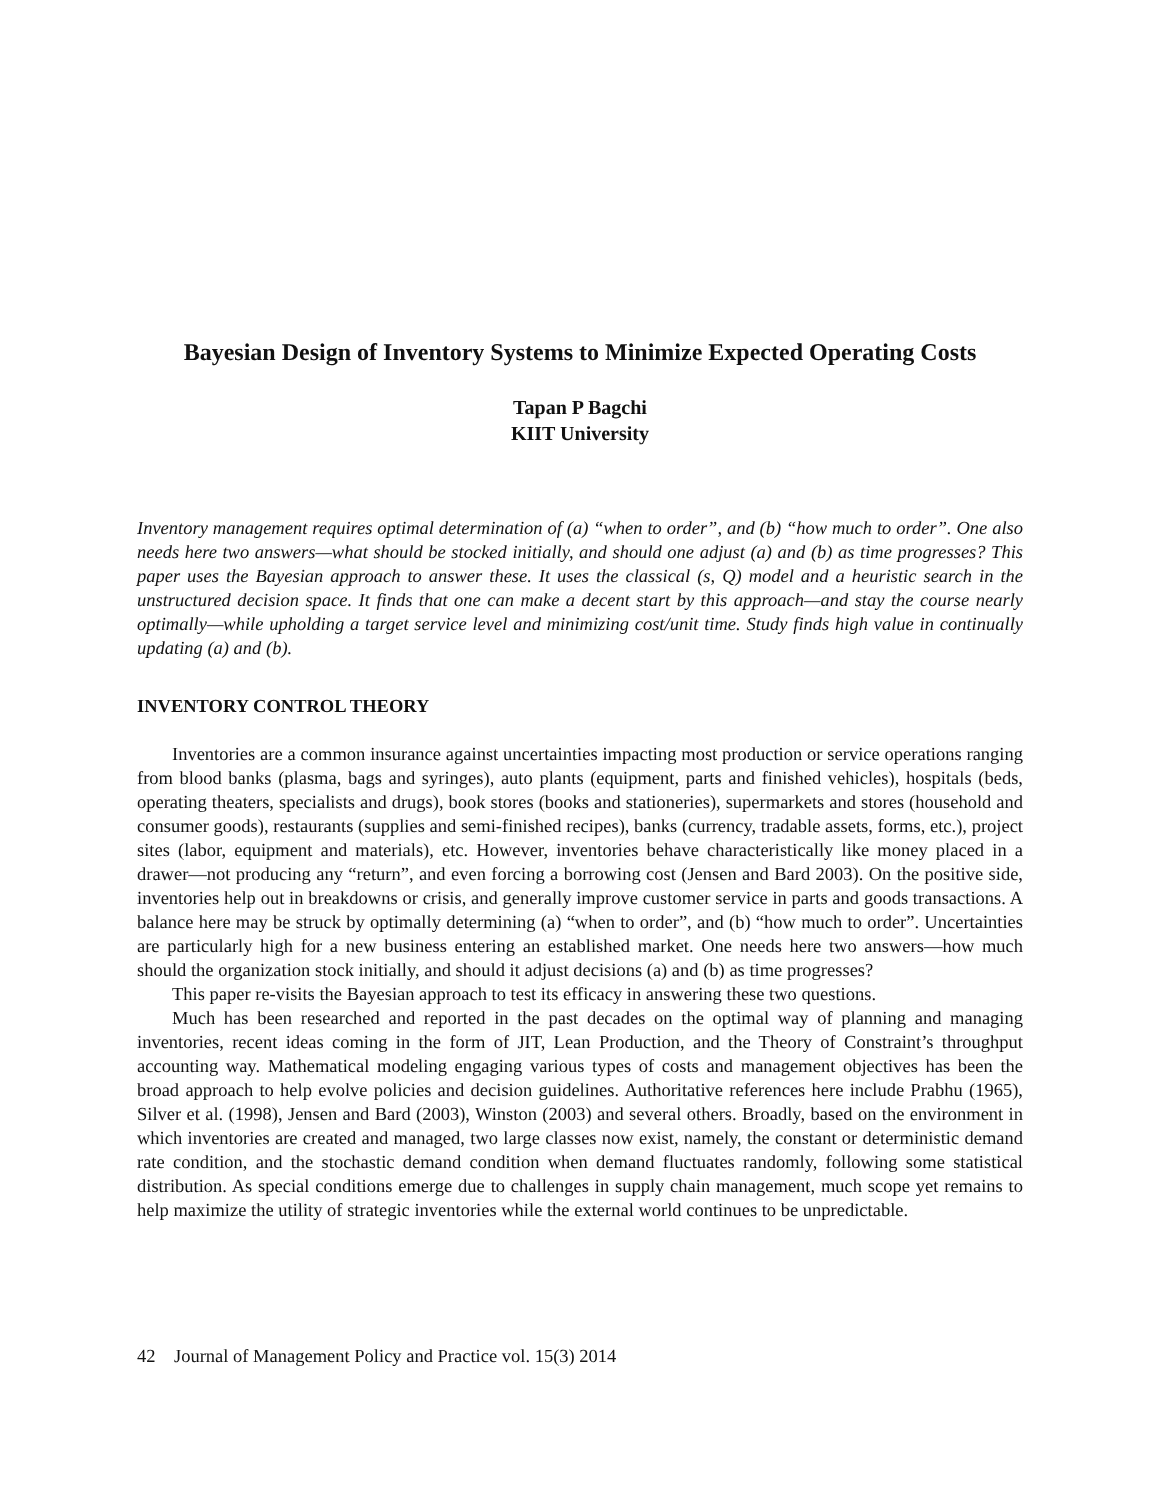Bayesian Design of Inventory Systems to Minimize Expected Operating Costs
Tapan P Bagchi
KIIT University
Inventory management requires optimal determination of (a) “when to order”, and (b) “how much to order”. One also needs here two answers—what should be stocked initially, and should one adjust (a) and (b) as time progresses? This paper uses the Bayesian approach to answer these. It uses the classical (s, Q) model and a heuristic search in the unstructured decision space. It finds that one can make a decent start by this approach—and stay the course nearly optimally—while upholding a target service level and minimizing cost/unit time. Study finds high value in continually updating (a) and (b).
INVENTORY CONTROL THEORY
Inventories are a common insurance against uncertainties impacting most production or service operations ranging from blood banks (plasma, bags and syringes), auto plants (equipment, parts and finished vehicles), hospitals (beds, operating theaters, specialists and drugs), book stores (books and stationeries), supermarkets and stores (household and consumer goods), restaurants (supplies and semi-finished recipes), banks (currency, tradable assets, forms, etc.), project sites (labor, equipment and materials), etc. However, inventories behave characteristically like money placed in a drawer—not producing any “return”, and even forcing a borrowing cost (Jensen and Bard 2003). On the positive side, inventories help out in breakdowns or crisis, and generally improve customer service in parts and goods transactions. A balance here may be struck by optimally determining (a) “when to order”, and (b) “how much to order”. Uncertainties are particularly high for a new business entering an established market. One needs here two answers—how much should the organization stock initially, and should it adjust decisions (a) and (b) as time progresses?
This paper re-visits the Bayesian approach to test its efficacy in answering these two questions.
Much has been researched and reported in the past decades on the optimal way of planning and managing inventories, recent ideas coming in the form of JIT, Lean Production, and the Theory of Constraint’s throughput accounting way. Mathematical modeling engaging various types of costs and management objectives has been the broad approach to help evolve policies and decision guidelines. Authoritative references here include Prabhu (1965), Silver et al. (1998), Jensen and Bard (2003), Winston (2003) and several others. Broadly, based on the environment in which inventories are created and managed, two large classes now exist, namely, the constant or deterministic demand rate condition, and the stochastic demand condition when demand fluctuates randomly, following some statistical distribution. As special conditions emerge due to challenges in supply chain management, much scope yet remains to help maximize the utility of strategic inventories while the external world continues to be unpredictable.
42 Journal of Management Policy and Practice vol. 15(3) 2014